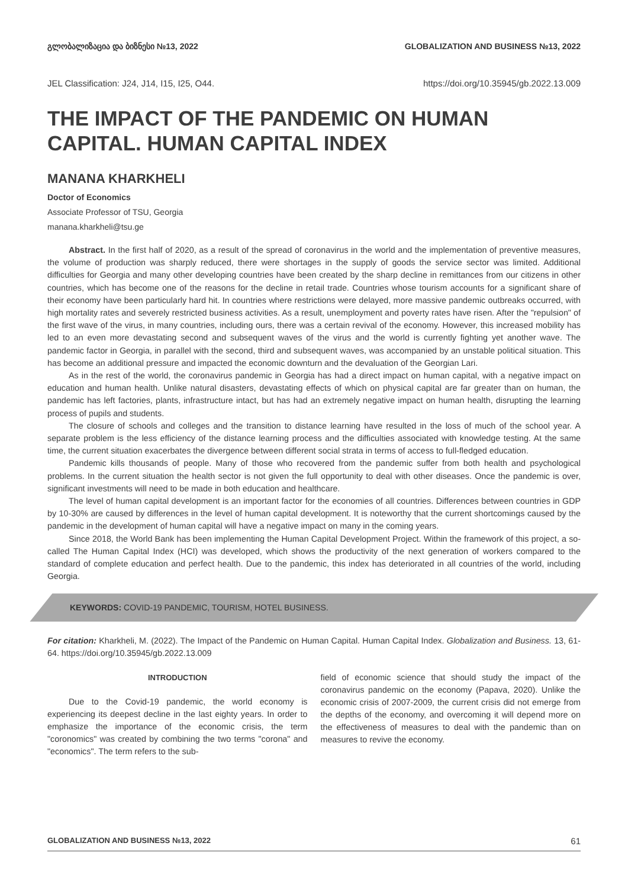გლობალიზაცია და ბიზნესი №13, 2022 GLOBALIZATION AND BUSINESS №13, 2022
JEL Classification: J24, J14, I15, I25, O44. https://doi.org/10.35945/gb.2022.13.009
THE IMPACT OF THE PANDEMIC ON HUMAN CAPITAL. HUMAN CAPITAL INDEX
MANANA KHARKHELI
Doctor of Economics
Associate Professor of TSU, Georgia
manana.kharkheli@tsu.ge
Abstract. In the first half of 2020, as a result of the spread of coronavirus in the world and the implementation of preventive measures, the volume of production was sharply reduced, there were shortages in the supply of goods the service sector was limited. Additional difficulties for Georgia and many other developing countries have been created by the sharp decline in remittances from our citizens in other countries, which has become one of the reasons for the decline in retail trade. Countries whose tourism accounts for a significant share of their economy have been particularly hard hit. In countries where restrictions were delayed, more massive pandemic outbreaks occurred, with high mortality rates and severely restricted business activities. As a result, unemployment and poverty rates have risen. After the "repulsion" of the first wave of the virus, in many countries, including ours, there was a certain revival of the economy. However, this increased mobility has led to an even more devastating second and subsequent waves of the virus and the world is currently fighting yet another wave. The pandemic factor in Georgia, in parallel with the second, third and subsequent waves, was accompanied by an unstable political situation. This has become an additional pressure and impacted the economic downturn and the devaluation of the Georgian Lari.
As in the rest of the world, the coronavirus pandemic in Georgia has had a direct impact on human capital, with a negative impact on education and human health. Unlike natural disasters, devastating effects of which on physical capital are far greater than on human, the pandemic has left factories, plants, infrastructure intact, but has had an extremely negative impact on human health, disrupting the learning process of pupils and students.
The closure of schools and colleges and the transition to distance learning have resulted in the loss of much of the school year. A separate problem is the less efficiency of the distance learning process and the difficulties associated with knowledge testing. At the same time, the current situation exacerbates the divergence between different social strata in terms of access to full-fledged education.
Pandemic kills thousands of people. Many of those who recovered from the pandemic suffer from both health and psychological problems. In the current situation the health sector is not given the full opportunity to deal with other diseases. Once the pandemic is over, significant investments will need to be made in both education and healthcare.
The level of human capital development is an important factor for the economies of all countries. Differences between countries in GDP by 10-30% are caused by differences in the level of human capital development. It is noteworthy that the current shortcomings caused by the pandemic in the development of human capital will have a negative impact on many in the coming years.
Since 2018, the World Bank has been implementing the Human Capital Development Project. Within the framework of this project, a so-called The Human Capital Index (HCI) was developed, which shows the productivity of the next generation of workers compared to the standard of complete education and perfect health. Due to the pandemic, this index has deteriorated in all countries of the world, including Georgia.
KEYWORDS: COVID-19 PANDEMIC, TOURISM, HOTEL BUSINESS.
For citation: Kharkheli, M. (2022). The Impact of the Pandemic on Human Capital. Human Capital Index. Globalization and Business. 13, 61-64. https://doi.org/10.35945/gb.2022.13.009
INTRODUCTION
Due to the Covid-19 pandemic, the world economy is experiencing its deepest decline in the last eighty years. In order to emphasize the importance of the economic crisis, the term "coronomics" was created by combining the two terms "corona" and "economics". The term refers to the sub-
field of economic science that should study the impact of the coronavirus pandemic on the economy (Papava, 2020). Unlike the economic crisis of 2007-2009, the current crisis did not emerge from the depths of the economy, and overcoming it will depend more on the effectiveness of measures to deal with the pandemic than on measures to revive the economy.
GLOBALIZATION AND BUSINESS №13, 2022 61